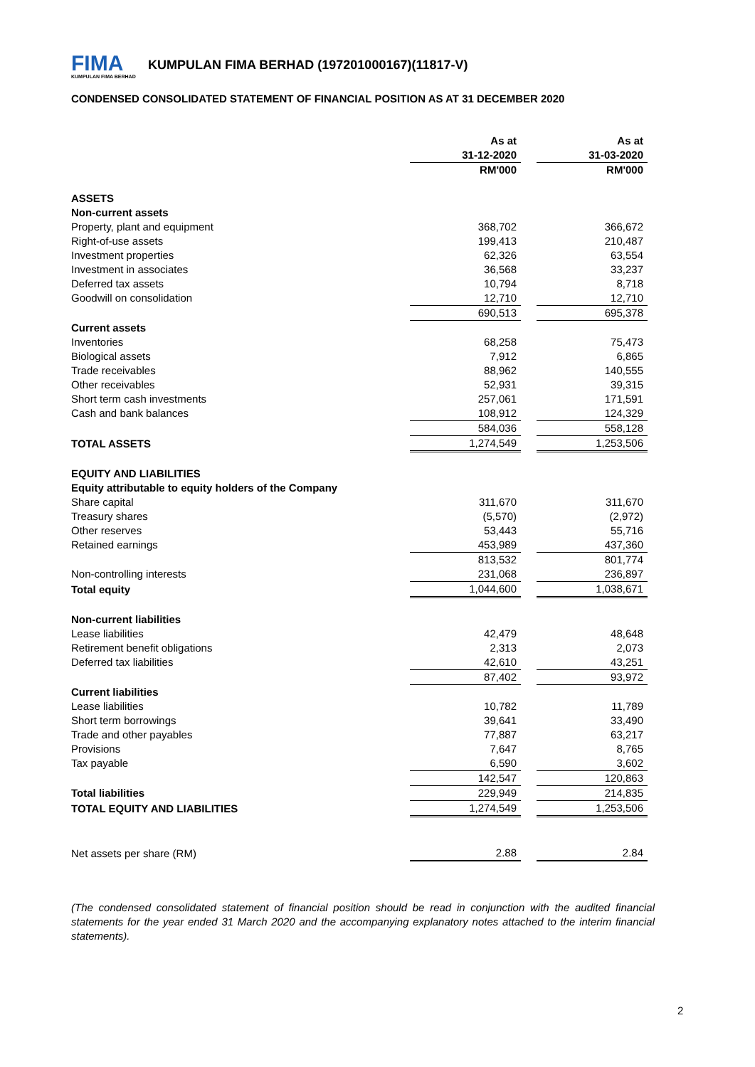FIMA
KUMPULAN FIMA BERHAD
KUMPULAN FIMA BERHAD (197201000167)(11817-V)
CONDENSED CONSOLIDATED STATEMENT OF FINANCIAL POSITION AS AT 31 DECEMBER 2020
| | As at 31-12-2020 | | As at 31-03-2020 |
| | RM'000 | | RM'000 |
| ASSETS | | | |
| Non-current assets | | | |
| Property, plant and equipment | 368,702 | | 366,672 |
| Right-of-use assets | 199,413 | | 210,487 |
| Investment properties | 62,326 | | 63,554 |
| Investment in associates | 36,568 | | 33,237 |
| Deferred tax assets | 10,794 | | 8,718 |
| Goodwill on consolidation | 12,710 | | 12,710 |
| | 690,513 | | 695,378 |
| Current assets | | | |
| Inventories | 68,258 | | 75,473 |
| Biological assets | 7,912 | | 6,865 |
| Trade receivables | 88,962 | | 140,555 |
| Other receivables | 52,931 | | 39,315 |
| Short term cash investments | 257,061 | | 171,591 |
| Cash and bank balances | 108,912 | | 124,329 |
| | 584,036 | | 558,128 |
| TOTAL ASSETS | 1,274,549 | | 1,253,506 |
| EQUITY AND LIABILITIES | | | |
| Equity attributable to equity holders of the Company | | | |
| Share capital | 311,670 | | 311,670 |
| Treasury shares | (5,570) | | (2,972) |
| Other reserves | 53,443 | | 55,716 |
| Retained earnings | 453,989 | | 437,360 |
| | 813,532 | | 801,774 |
| Non-controlling interests | 231,068 | | 236,897 |
| Total equity | 1,044,600 | | 1,038,671 |
| Non-current liabilities | | | |
| Lease liabilities | 42,479 | | 48,648 |
| Retirement benefit obligations | 2,313 | | 2,073 |
| Deferred tax liabilities | 42,610 | | 43,251 |
| | 87,402 | | 93,972 |
| Current liabilities | | | |
| Lease liabilities | 10,782 | | 11,789 |
| Short term borrowings | 39,641 | | 33,490 |
| Trade and other payables | 77,887 | | 63,217 |
| Provisions | 7,647 | | 8,765 |
| Tax payable | 6,590 | | 3,602 |
| | 142,547 | | 120,863 |
| Total liabilities | 229,949 | | 214,835 |
| TOTAL EQUITY AND LIABILITIES | 1,274,549 | | 1,253,506 |
| Net assets per share (RM) | 2.88 | | 2.84 |
(The condensed consolidated statement of financial position should be read in conjunction with the audited financial statements for the year ended 31 March 2020 and the accompanying explanatory notes attached to the interim financial statements).
2